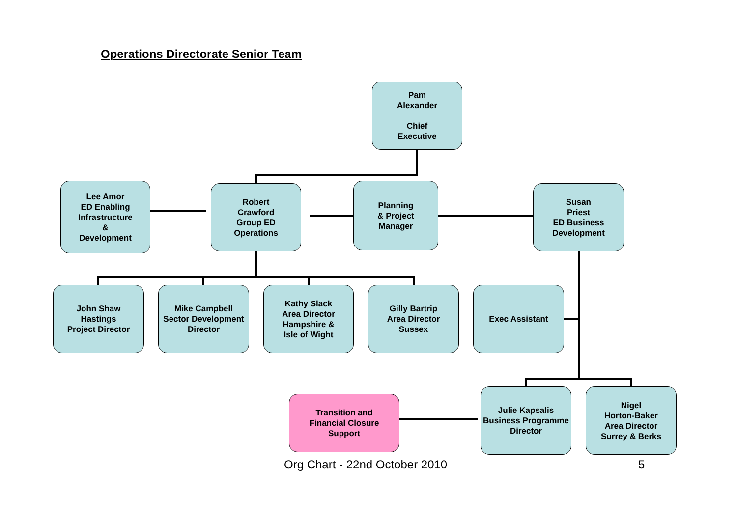Operations Directorate Senior Team
Pam
Alexander
Chief
Executive
Lee Amor
ED Enabling
Infrastructure
&
Development
Robert
Crawford
Group ED
Operations
Planning
& Project
Manager
Susan
Priest
ED Business
Development
John Shaw
Hastings
Project Director
Mike Campbell
Sector Development
Director
Kathy Slack
Area Director
Hampshire &
Isle of Wight
Gilly Bartrip
Area Director
Sussex
Exec Assistant
Transition and
Financial Closure
Support
Julie Kapsalis
Business Programme
Director
Nigel
Horton-Baker
Area Director
Surrey & Berks
Org Chart - 22nd October 2010 5